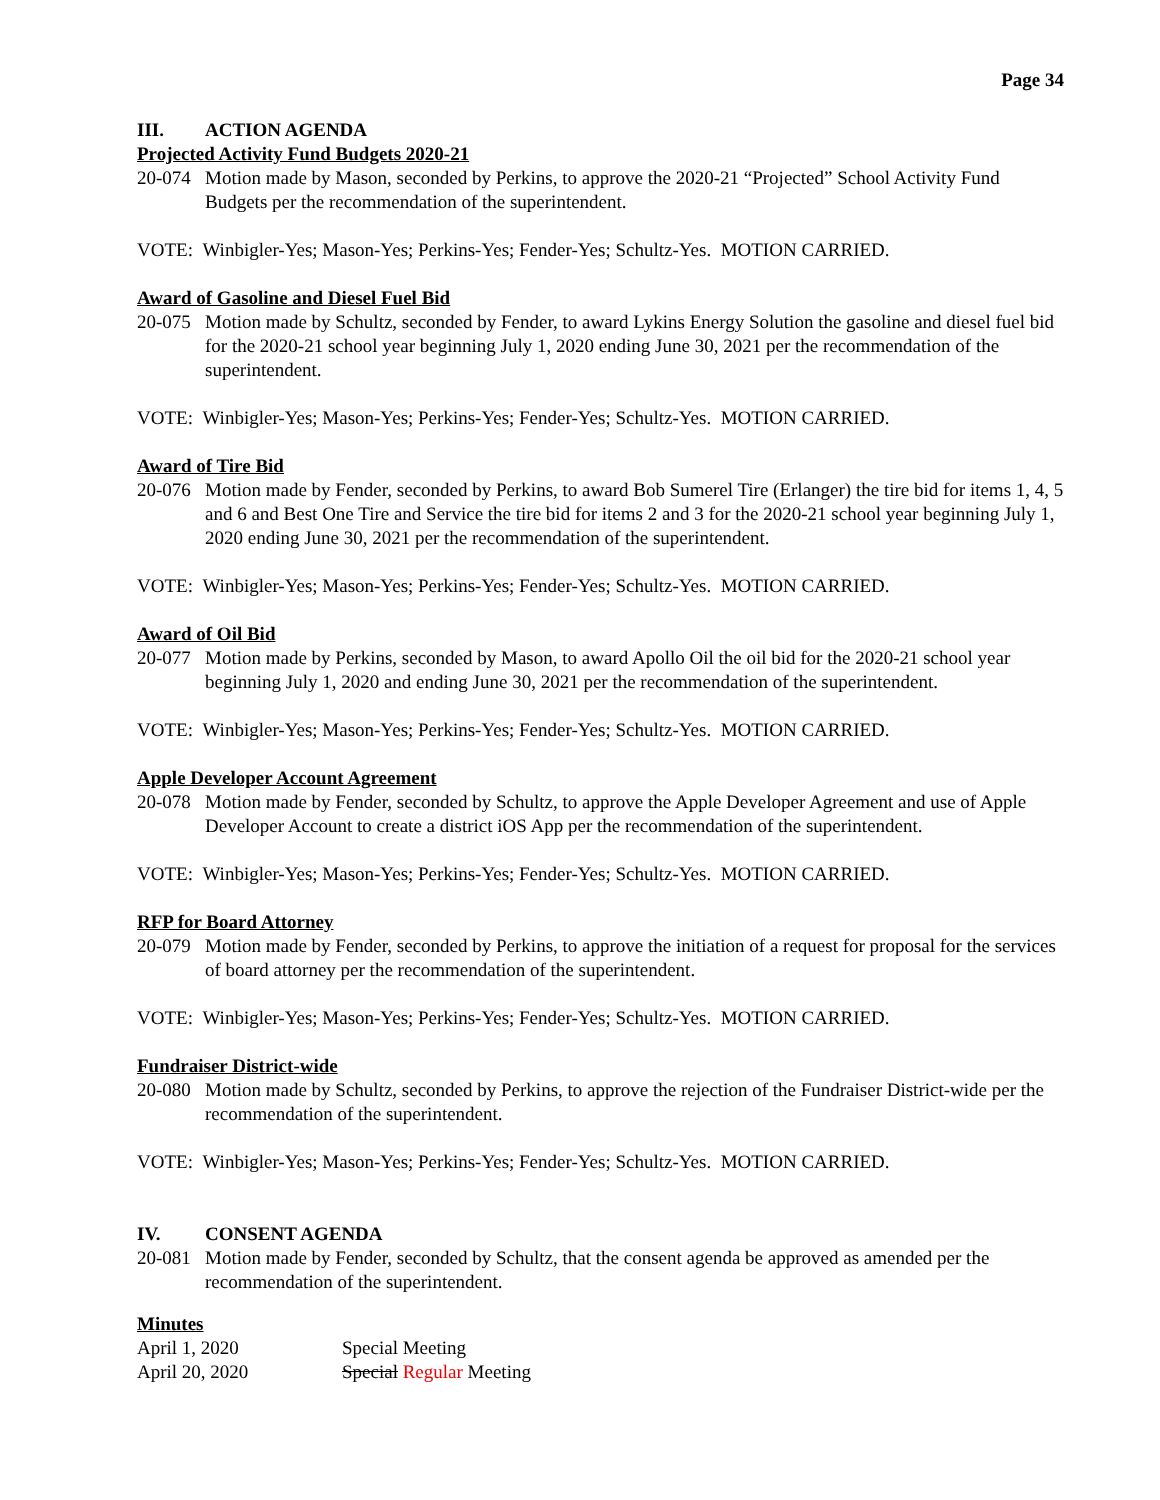Page 34
III. ACTION AGENDA
Projected Activity Fund Budgets 2020-21
20-074
Motion made by Mason, seconded by Perkins, to approve the 2020-21 “Projected” School Activity Fund Budgets per the recommendation of the superintendent.
VOTE: Winbigler-Yes; Mason-Yes; Perkins-Yes; Fender-Yes; Schultz-Yes. MOTION CARRIED.
Award of Gasoline and Diesel Fuel Bid
20-075
Motion made by Schultz, seconded by Fender, to award Lykins Energy Solution the gasoline and diesel fuel bid for the 2020-21 school year beginning July 1, 2020 ending June 30, 2021 per the recommendation of the superintendent.
VOTE: Winbigler-Yes; Mason-Yes; Perkins-Yes; Fender-Yes; Schultz-Yes. MOTION CARRIED.
Award of Tire Bid
20-076
Motion made by Fender, seconded by Perkins, to award Bob Sumerel Tire (Erlanger) the tire bid for items 1, 4, 5 and 6 and Best One Tire and Service the tire bid for items 2 and 3 for the 2020-21 school year beginning July 1, 2020 ending June 30, 2021 per the recommendation of the superintendent.
VOTE: Winbigler-Yes; Mason-Yes; Perkins-Yes; Fender-Yes; Schultz-Yes. MOTION CARRIED.
Award of Oil Bid
20-077
Motion made by Perkins, seconded by Mason, to award Apollo Oil the oil bid for the 2020-21 school year beginning July 1, 2020 and ending June 30, 2021 per the recommendation of the superintendent.
VOTE: Winbigler-Yes; Mason-Yes; Perkins-Yes; Fender-Yes; Schultz-Yes. MOTION CARRIED.
Apple Developer Account Agreement
20-078
Motion made by Fender, seconded by Schultz, to approve the Apple Developer Agreement and use of Apple Developer Account to create a district iOS App per the recommendation of the superintendent.
VOTE: Winbigler-Yes; Mason-Yes; Perkins-Yes; Fender-Yes; Schultz-Yes. MOTION CARRIED.
RFP for Board Attorney
20-079
Motion made by Fender, seconded by Perkins, to approve the initiation of a request for proposal for the services of board attorney per the recommendation of the superintendent.
VOTE: Winbigler-Yes; Mason-Yes; Perkins-Yes; Fender-Yes; Schultz-Yes. MOTION CARRIED.
Fundraiser District-wide
20-080
Motion made by Schultz, seconded by Perkins, to approve the rejection of the Fundraiser District-wide per the recommendation of the superintendent.
VOTE: Winbigler-Yes; Mason-Yes; Perkins-Yes; Fender-Yes; Schultz-Yes. MOTION CARRIED.
IV. CONSENT AGENDA
20-081
Motion made by Fender, seconded by Schultz, that the consent agenda be approved as amended per the recommendation of the superintendent.
Minutes
| April 1, 2020 | Special Meeting |
| April 20, 2020 | Special Regular Meeting |